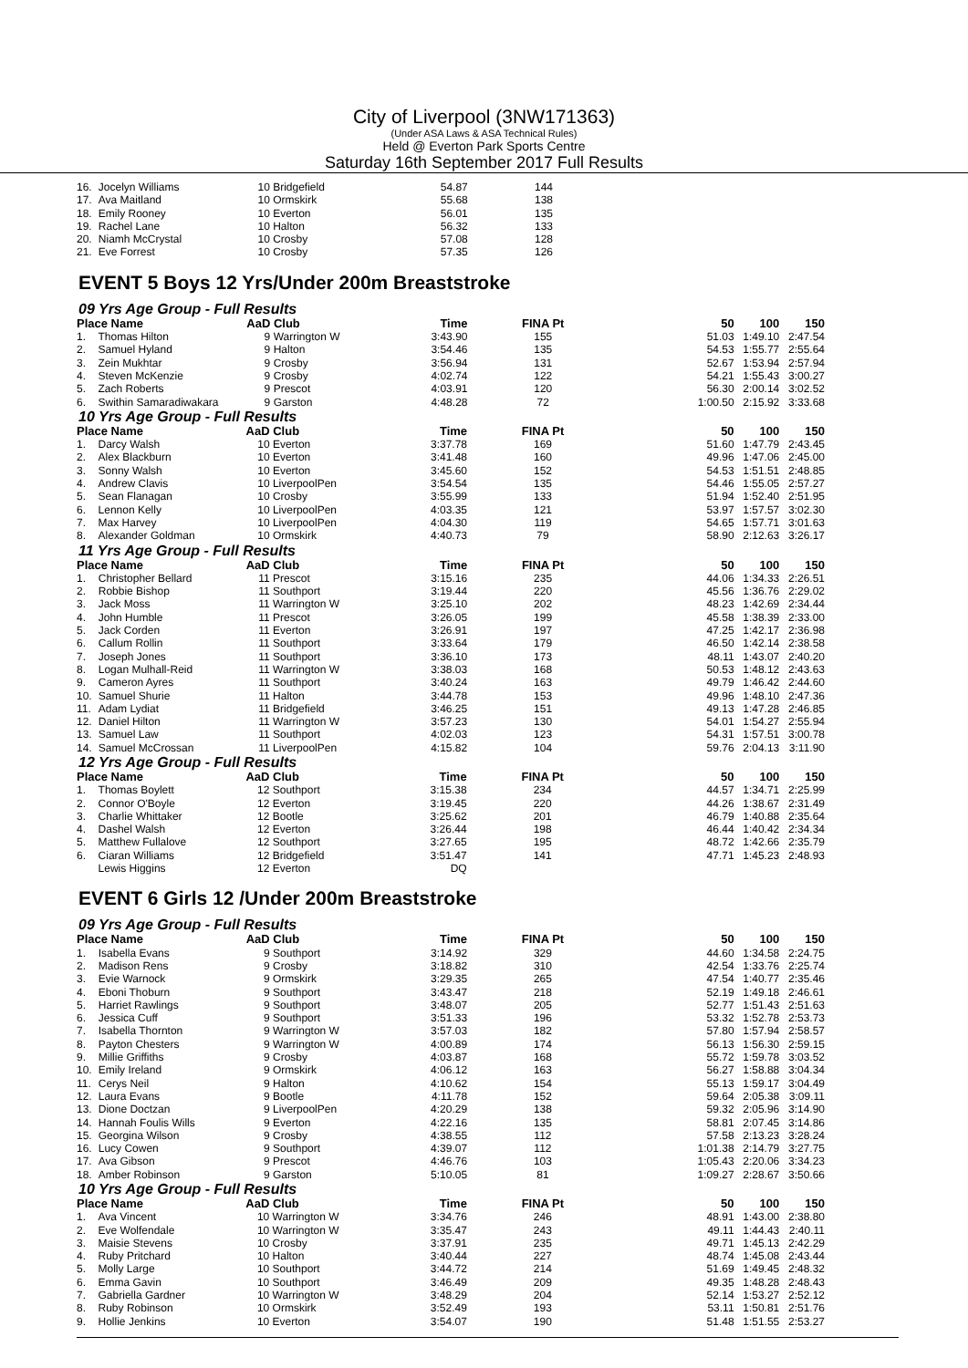City of Liverpool (3NW171363)
(Under ASA Laws & ASA Technical Rules)
Held @ Everton Park Sports Centre
Saturday 16th September 2017 Full Results
| 16. | Jocelyn Williams | 10 | Bridgefield | 54.87 | 144 | | | |
| 17. | Ava Maitland | 10 | Ormskirk | 55.68 | 138 | | | |
| 18. | Emily Rooney | 10 | Everton | 56.01 | 135 | | | |
| 19. | Rachel Lane | 10 | Halton | 56.32 | 133 | | | |
| 20. | Niamh McCrystal | 10 | Crosby | 57.08 | 128 | | | |
| 21. | Eve Forrest | 10 | Crosby | 57.35 | 126 | | | |
EVENT 5 Boys 12 Yrs/Under 200m Breaststroke
09 Yrs Age Group - Full Results
| Place Name | | AaD | Club | Time | FINA Pt | 50 | 100 | 150 |
| --- | --- | --- | --- | --- | --- | --- | --- | --- |
| 1. | Thomas Hilton | 9 | Warrington W | 3:43.90 | 155 | 51.03 | 1:49.10 | 2:47.54 |
| 2. | Samuel Hyland | 9 | Halton | 3:54.46 | 135 | 54.53 | 1:55.77 | 2:55.64 |
| 3. | Zein Mukhtar | 9 | Crosby | 3:56.94 | 131 | 52.67 | 1:53.94 | 2:57.94 |
| 4. | Steven McKenzie | 9 | Crosby | 4:02.74 | 122 | 54.21 | 1:55.43 | 3:00.27 |
| 5. | Zach Roberts | 9 | Prescot | 4:03.91 | 120 | 56.30 | 2:00.14 | 3:02.52 |
| 6. | Swithin Samaradiwakara | 9 | Garston | 4:48.28 | 72 | 1:00.50 | 2:15.92 | 3:33.68 |
10 Yrs Age Group - Full Results
| Place Name | | AaD | Club | Time | FINA Pt | 50 | 100 | 150 |
| --- | --- | --- | --- | --- | --- | --- | --- | --- |
| 1. | Darcy Walsh | 10 | Everton | 3:37.78 | 169 | 51.60 | 1:47.79 | 2:43.45 |
| 2. | Alex Blackburn | 10 | Everton | 3:41.48 | 160 | 49.96 | 1:47.06 | 2:45.00 |
| 3. | Sonny Walsh | 10 | Everton | 3:45.60 | 152 | 54.53 | 1:51.51 | 2:48.85 |
| 4. | Andrew Clavis | 10 | LiverpoolPen | 3:54.54 | 135 | 54.46 | 1:55.05 | 2:57.27 |
| 5. | Sean Flanagan | 10 | Crosby | 3:55.99 | 133 | 51.94 | 1:52.40 | 2:51.95 |
| 6. | Lennon Kelly | 10 | LiverpoolPen | 4:03.35 | 121 | 53.97 | 1:57.57 | 3:02.30 |
| 7. | Max Harvey | 10 | LiverpoolPen | 4:04.30 | 119 | 54.65 | 1:57.71 | 3:01.63 |
| 8. | Alexander Goldman | 10 | Ormskirk | 4:40.73 | 79 | 58.90 | 2:12.63 | 3:26.17 |
11 Yrs Age Group - Full Results
| Place Name | | AaD | Club | Time | FINA Pt | 50 | 100 | 150 |
| --- | --- | --- | --- | --- | --- | --- | --- | --- |
| 1. | Christopher Bellard | 11 | Prescot | 3:15.16 | 235 | 44.06 | 1:34.33 | 2:26.51 |
| 2. | Robbie Bishop | 11 | Southport | 3:19.44 | 220 | 45.56 | 1:36.76 | 2:29.02 |
| 3. | Jack Moss | 11 | Warrington W | 3:25.10 | 202 | 48.23 | 1:42.69 | 2:34.44 |
| 4. | John Humble | 11 | Prescot | 3:26.05 | 199 | 45.58 | 1:38.39 | 2:33.00 |
| 5. | Jack Corden | 11 | Everton | 3:26.91 | 197 | 47.25 | 1:42.17 | 2:36.98 |
| 6. | Callum Rollin | 11 | Southport | 3:33.64 | 179 | 46.50 | 1:42.14 | 2:38.58 |
| 7. | Joseph Jones | 11 | Southport | 3:36.10 | 173 | 48.11 | 1:43.07 | 2:40.20 |
| 8. | Logan Mulhall-Reid | 11 | Warrington W | 3:38.03 | 168 | 50.53 | 1:48.12 | 2:43.63 |
| 9. | Cameron Ayres | 11 | Southport | 3:40.24 | 163 | 49.79 | 1:46.42 | 2:44.60 |
| 10. | Samuel Shurie | 11 | Halton | 3:44.78 | 153 | 49.96 | 1:48.10 | 2:47.36 |
| 11. | Adam Lydiat | 11 | Bridgefield | 3:46.25 | 151 | 49.13 | 1:47.28 | 2:46.85 |
| 12. | Daniel Hilton | 11 | Warrington W | 3:57.23 | 130 | 54.01 | 1:54.27 | 2:55.94 |
| 13. | Samuel Law | 11 | Southport | 4:02.03 | 123 | 54.31 | 1:57.51 | 3:00.78 |
| 14. | Samuel McCrossan | 11 | LiverpoolPen | 4:15.82 | 104 | 59.76 | 2:04.13 | 3:11.90 |
12 Yrs Age Group - Full Results
| Place Name | | AaD | Club | Time | FINA Pt | 50 | 100 | 150 |
| --- | --- | --- | --- | --- | --- | --- | --- | --- |
| 1. | Thomas Boylett | 12 | Southport | 3:15.38 | 234 | 44.57 | 1:34.71 | 2:25.99 |
| 2. | Connor O'Boyle | 12 | Everton | 3:19.45 | 220 | 44.26 | 1:38.67 | 2:31.49 |
| 3. | Charlie Whittaker | 12 | Bootle | 3:25.62 | 201 | 46.79 | 1:40.88 | 2:35.64 |
| 4. | Dashel Walsh | 12 | Everton | 3:26.44 | 198 | 46.44 | 1:40.42 | 2:34.34 |
| 5. | Matthew Fullalove | 12 | Southport | 3:27.65 | 195 | 48.72 | 1:42.66 | 2:35.79 |
| 6. | Ciaran Williams | 12 | Bridgefield | 3:51.47 | 141 | 47.71 | 1:45.23 | 2:48.93 |
| | Lewis Higgins | 12 | Everton | DQ | | | | |
EVENT 6 Girls 12 /Under 200m Breaststroke
09 Yrs Age Group - Full Results
| Place Name | | AaD | Club | Time | FINA Pt | 50 | 100 | 150 |
| --- | --- | --- | --- | --- | --- | --- | --- | --- |
| 1. | Isabella Evans | 9 | Southport | 3:14.92 | 329 | 44.60 | 1:34.58 | 2:24.75 |
| 2. | Madison Rens | 9 | Crosby | 3:18.82 | 310 | 42.54 | 1:33.76 | 2:25.74 |
| 3. | Evie Warnock | 9 | Ormskirk | 3:29.35 | 265 | 47.54 | 1:40.77 | 2:35.46 |
| 4. | Eboni Thoburn | 9 | Southport | 3:43.47 | 218 | 52.19 | 1:49.18 | 2:46.61 |
| 5. | Harriet Rawlings | 9 | Southport | 3:48.07 | 205 | 52.77 | 1:51.43 | 2:51.63 |
| 6. | Jessica Cuff | 9 | Southport | 3:51.33 | 196 | 53.32 | 1:52.78 | 2:53.73 |
| 7. | Isabella Thornton | 9 | Warrington W | 3:57.03 | 182 | 57.80 | 1:57.94 | 2:58.57 |
| 8. | Payton Chesters | 9 | Warrington W | 4:00.89 | 174 | 56.13 | 1:56.30 | 2:59.15 |
| 9. | Millie Griffiths | 9 | Crosby | 4:03.87 | 168 | 55.72 | 1:59.78 | 3:03.52 |
| 10. | Emily Ireland | 9 | Ormskirk | 4:06.12 | 163 | 56.27 | 1:58.88 | 3:04.34 |
| 11. | Cerys Neil | 9 | Halton | 4:10.62 | 154 | 55.13 | 1:59.17 | 3:04.49 |
| 12. | Laura Evans | 9 | Bootle | 4:11.78 | 152 | 59.64 | 2:05.38 | 3:09.11 |
| 13. | Dione Doctzan | 9 | LiverpoolPen | 4:20.29 | 138 | 59.32 | 2:05.96 | 3:14.90 |
| 14. | Hannah Foulis Wills | 9 | Everton | 4:22.16 | 135 | 58.81 | 2:07.45 | 3:14.86 |
| 15. | Georgina Wilson | 9 | Crosby | 4:38.55 | 112 | 57.58 | 2:13.23 | 3:28.24 |
| 16. | Lucy Cowen | 9 | Southport | 4:39.07 | 112 | 1:01.38 | 2:14.79 | 3:27.75 |
| 17. | Ava Gibson | 9 | Prescot | 4:46.76 | 103 | 1:05.43 | 2:20.06 | 3:34.23 |
| 18. | Amber Robinson | 9 | Garston | 5:10.05 | 81 | 1:09.27 | 2:28.67 | 3:50.66 |
10 Yrs Age Group - Full Results
| Place Name | | AaD | Club | Time | FINA Pt | 50 | 100 | 150 |
| --- | --- | --- | --- | --- | --- | --- | --- | --- |
| 1. | Ava Vincent | 10 | Warrington W | 3:34.76 | 246 | 48.91 | 1:43.00 | 2:38.80 |
| 2. | Eve Wolfendale | 10 | Warrington W | 3:35.47 | 243 | 49.11 | 1:44.43 | 2:40.11 |
| 3. | Maisie Stevens | 10 | Crosby | 3:37.91 | 235 | 49.71 | 1:45.13 | 2:42.29 |
| 4. | Ruby Pritchard | 10 | Halton | 3:40.44 | 227 | 48.74 | 1:45.08 | 2:43.44 |
| 5. | Molly Large | 10 | Southport | 3:44.72 | 214 | 51.69 | 1:49.45 | 2:48.32 |
| 6. | Emma Gavin | 10 | Southport | 3:46.49 | 209 | 49.35 | 1:48.28 | 2:48.43 |
| 7. | Gabriella Gardner | 10 | Warrington W | 3:48.29 | 204 | 52.14 | 1:53.27 | 2:52.12 |
| 8. | Ruby Robinson | 10 | Ormskirk | 3:52.49 | 193 | 53.11 | 1:50.81 | 2:51.76 |
| 9. | Hollie Jenkins | 10 | Everton | 3:54.07 | 190 | 51.48 | 1:51.55 | 2:53.27 |